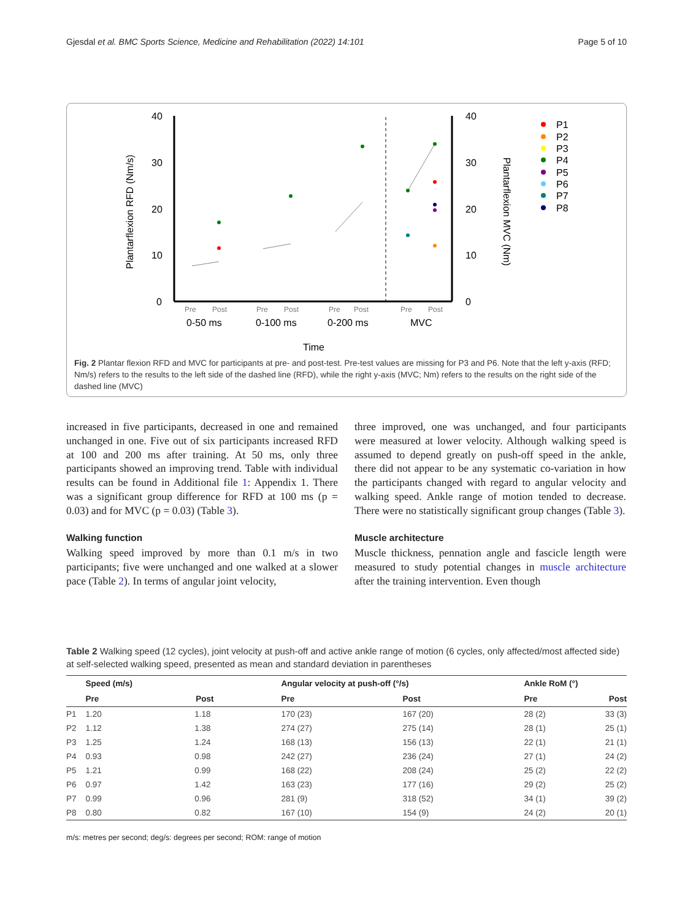Gjesdal et al. BMC Sports Science, Medicine and Rehabilitation (2022) 14:101 Page 5 of 10
40
30
20
10
0
40
30
20
10
0
Plantarflexion RFD (Nm/s)
Plantarflexion MVC (Nm)
Pre
Post
Pre
Post
Pre
Post
Pre
Post
0-50 ms
0-100 ms
0-200 ms
MVC
Time
P1
P2
P3
P4
P5
P6
P7
P8
Fig. 2 Plantar flexion RFD and MVC for participants at pre- and post-test. Pre-test values are missing for P3 and P6. Note that the left y-axis (RFD; Nm/s) refers to the results to the left side of the dashed line (RFD), while the right y-axis (MVC; Nm) refers to the results on the right side of the dashed line (MVC)
increased in five participants, decreased in one and remained unchanged in one. Five out of six participants increased RFD at 100 and 200 ms after training. At 50 ms, only three participants showed an improving trend. Table with individual results can be found in Additional file 1: Appendix 1. There was a significant group difference for RFD at 100 ms (p = 0.03) and for MVC (p = 0.03) (Table 3).
Walking function
Walking speed improved by more than 0.1 m/s in two participants; five were unchanged and one walked at a slower pace (Table 2). In terms of angular joint velocity,
three improved, one was unchanged, and four participants were measured at lower velocity. Although walking speed is assumed to depend greatly on push-off speed in the ankle, there did not appear to be any systematic co-variation in how the participants changed with regard to angular velocity and walking speed. Ankle range of motion tended to decrease. There were no statistically significant group changes (Table 3).
Muscle architecture
Muscle thickness, pennation angle and fascicle length were measured to study potential changes in muscle architecture after the training intervention. Even though
Table 2 Walking speed (12 cycles), joint velocity at push-off and active ankle range of motion (6 cycles, only affected/most affected side) at self-selected walking speed, presented as mean and standard deviation in parentheses
| | Speed (m/s) | | Angular velocity at push-off (°/s) | | Ankle RoM (°) | |
| --- | --- | --- | --- | --- | --- | --- |
| | Pre | Post | Pre | Post | Pre | Post |
| P1 | 1.20 | 1.18 | 170 (23) | 167 (20) | 28 (2) | 33 (3) |
| P2 | 1.12 | 1.38 | 274 (27) | 275 (14) | 28 (1) | 25 (1) |
| P3 | 1.25 | 1.24 | 168 (13) | 156 (13) | 22 (1) | 21 (1) |
| P4 | 0.93 | 0.98 | 242 (27) | 236 (24) | 27 (1) | 24 (2) |
| P5 | 1.21 | 0.99 | 168 (22) | 208 (24) | 25 (2) | 22 (2) |
| P6 | 0.97 | 1.42 | 163 (23) | 177 (16) | 29 (2) | 25 (2) |
| P7 | 0.99 | 0.96 | 281 (9) | 318 (52) | 34 (1) | 39 (2) |
| P8 | 0.80 | 0.82 | 167 (10) | 154 (9) | 24 (2) | 20 (1) |
m/s: metres per second; deg/s: degrees per second; ROM: range of motion